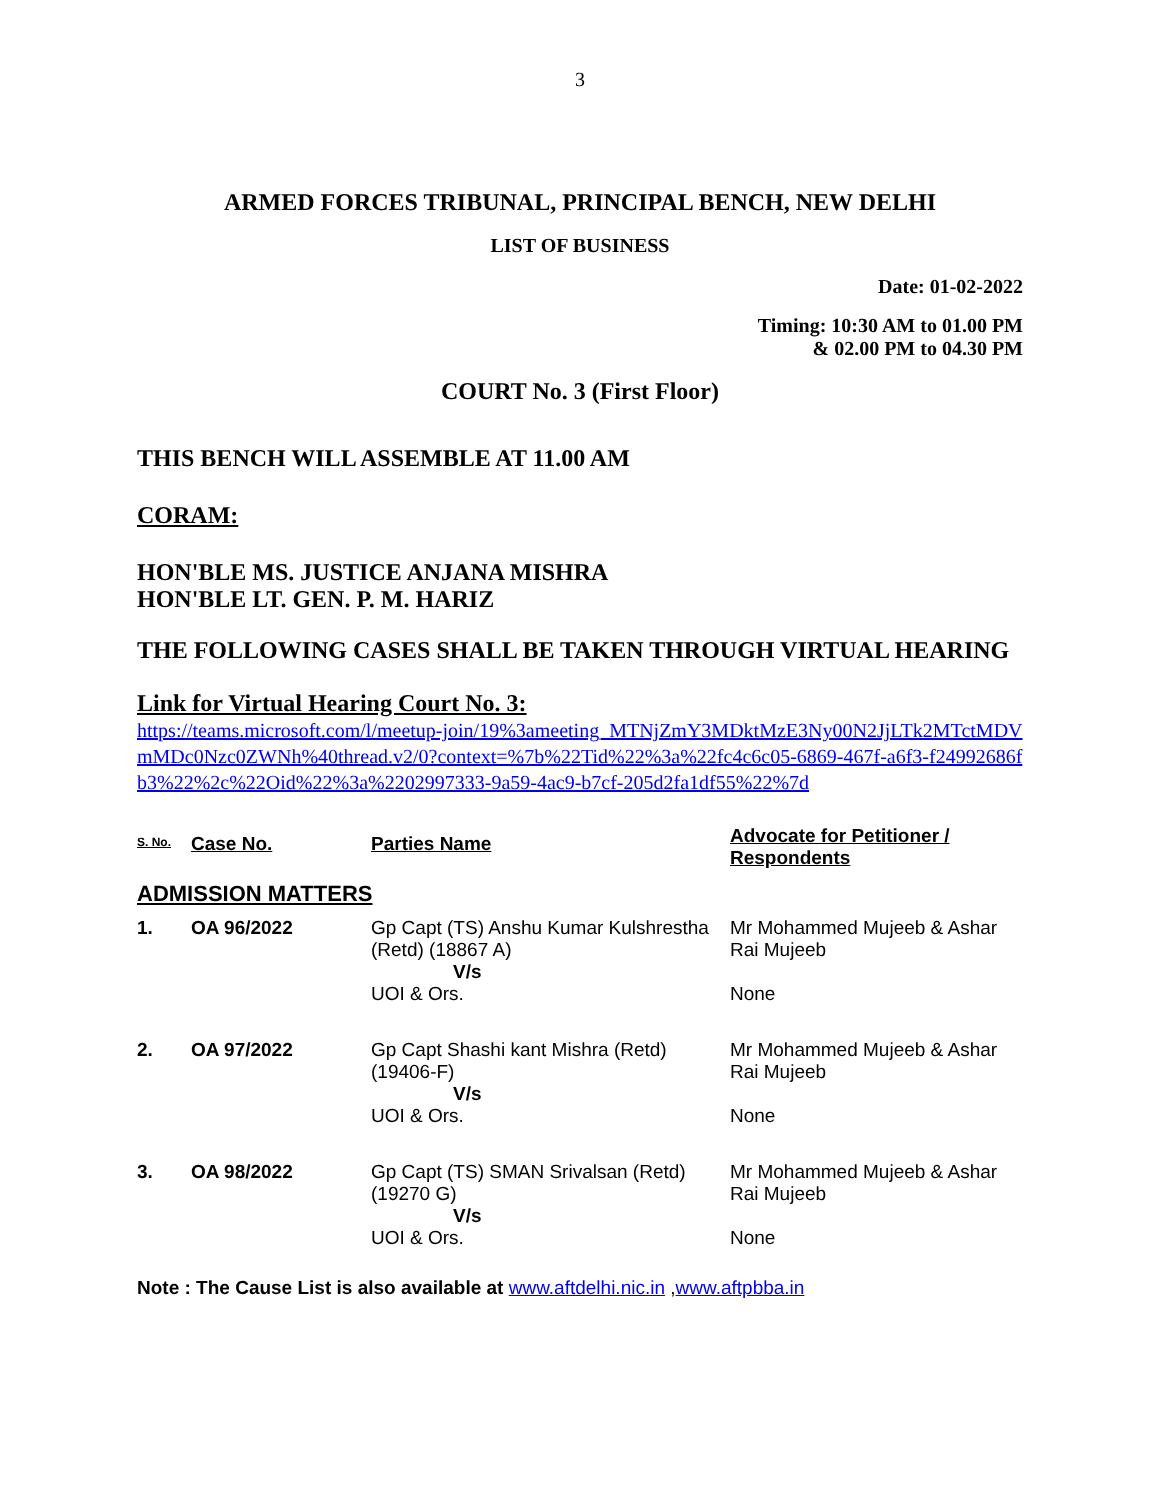3
ARMED FORCES TRIBUNAL, PRINCIPAL BENCH, NEW DELHI
LIST OF BUSINESS
Date: 01-02-2022
Timing: 10:30 AM to 01.00 PM
& 02.00 PM to 04.30 PM
COURT No. 3 (First Floor)
THIS BENCH WILL ASSEMBLE AT 11.00 AM
CORAM:
HON'BLE MS. JUSTICE ANJANA MISHRA
HON'BLE LT. GEN. P. M. HARIZ
THE FOLLOWING CASES SHALL BE TAKEN THROUGH VIRTUAL HEARING
Link for Virtual Hearing Court No. 3:
https://teams.microsoft.com/l/meetup-join/19%3ameeting_MTNjZmY3MDktMzE3Ny00N2JjLTk2MTctMDVmMDc0Nzc0ZWNh%40thread.v2/0?context=%7b%22Tid%22%3a%22fc4c6c05-6869-467f-a6f3-f24992686fb3%22%2c%22Oid%22%3a%2202997333-9a59-4ac9-b7cf-205d2fa1df55%22%7d
| S. No. | Case No. | Parties Name | Advocate for Petitioner / Respondents |
| ADMISSION MATTERS | | | |
| 1. | OA 96/2022 | Gp Capt (TS) Anshu Kumar Kulshrestha (Retd) (18867 A) V/s UOI & Ors. | Mr Mohammed Mujeeb & Ashar Rai Mujeeb None |
| 2. | OA 97/2022 | Gp Capt Shashi kant Mishra (Retd) (19406-F) V/s UOI & Ors. | Mr Mohammed Mujeeb & Ashar Rai Mujeeb None |
| 3. | OA 98/2022 | Gp Capt (TS) SMAN Srivalsan (Retd) (19270 G) V/s UOI & Ors. | Mr Mohammed Mujeeb & Ashar Rai Mujeeb None |
Note : The Cause List is also available at www.aftdelhi.nic.in ,www.aftpbba.in